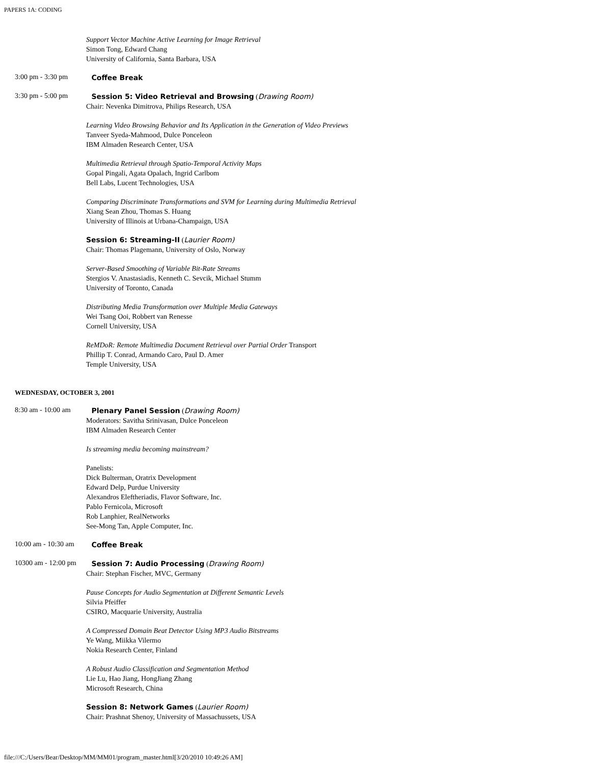PAPERS 1A: CODING
Support Vector Machine Active Learning for Image Retrieval
Simon Tong, Edward Chang
University of California, Santa Barbara, USA
3:00 pm - 3:30 pm
Coffee Break
3:30 pm - 5:00 pm
Session 5: Video Retrieval and Browsing (Drawing Room)
Chair: Nevenka Dimitrova, Philips Research, USA
Learning Video Browsing Behavior and Its Application in the Generation of Video Previews
Tanveer Syeda-Mahmood, Dulce Ponceleon
IBM Almaden Research Center, USA
Multimedia Retrieval through Spatio-Temporal Activity Maps
Gopal Pingali, Agata Opalach, Ingrid Carlbom
Bell Labs, Lucent Technologies, USA
Comparing Discriminate Transformations and SVM for Learning during Multimedia Retrieval
Xiang Sean Zhou, Thomas S. Huang
University of Illinois at Urbana-Champaign, USA
Session 6: Streaming-II (Laurier Room)
Chair: Thomas Plagemann, University of Oslo, Norway
Server-Based Smoothing of Variable Bit-Rate Streams
Stergios V. Anastasiadis, Kenneth C. Sevcik, Michael Stumm
University of Toronto, Canada
Distributing Media Transformation over Multiple Media Gateways
Wei Tsang Ooi, Robbert van Renesse
Cornell University, USA
ReMDoR: Remote Multimedia Document Retrieval over Partial Order Transport
Phillip T. Conrad, Armando Caro, Paul D. Amer
Temple University, USA
WEDNESDAY, OCTOBER 3, 2001
8:30 am - 10:00 am
Plenary Panel Session (Drawing Room)
Moderators: Savitha Srinivasan, Dulce Ponceleon
IBM Almaden Research Center
Is streaming media becoming mainstream?
Panelists:
Dick Bulterman, Oratrix Development
Edward Delp, Purdue University
Alexandros Eleftheriadis, Flavor Software, Inc.
Pablo Fernicola, Microsoft
Rob Lanphier, RealNetworks
See-Mong Tan, Apple Computer, Inc.
10:00 am - 10:30 am
Coffee Break
10300 am - 12:00 pm
Session 7: Audio Processing (Drawing Room)
Chair: Stephan Fischer, MVC, Germany
Pause Concepts for Audio Segmentation at Different Semantic Levels
Silvia Pfeiffer
CSIRO, Macquarie University, Australia
A Compressed Domain Beat Detector Using MP3 Audio Bitstreams
Ye Wang, Miikka Vilermo
Nokia Research Center, Finland
A Robust Audio Classification and Segmentation Method
Lie Lu, Hao Jiang, HongJiang Zhang
Microsoft Research, China
Session 8: Network Games (Laurier Room)
Chair: Prashnat Shenoy, University of Massachussets, USA
file:///C:/Users/Bear/Desktop/MM/MM01/program_master.html[3/20/2010 10:49:26 AM]